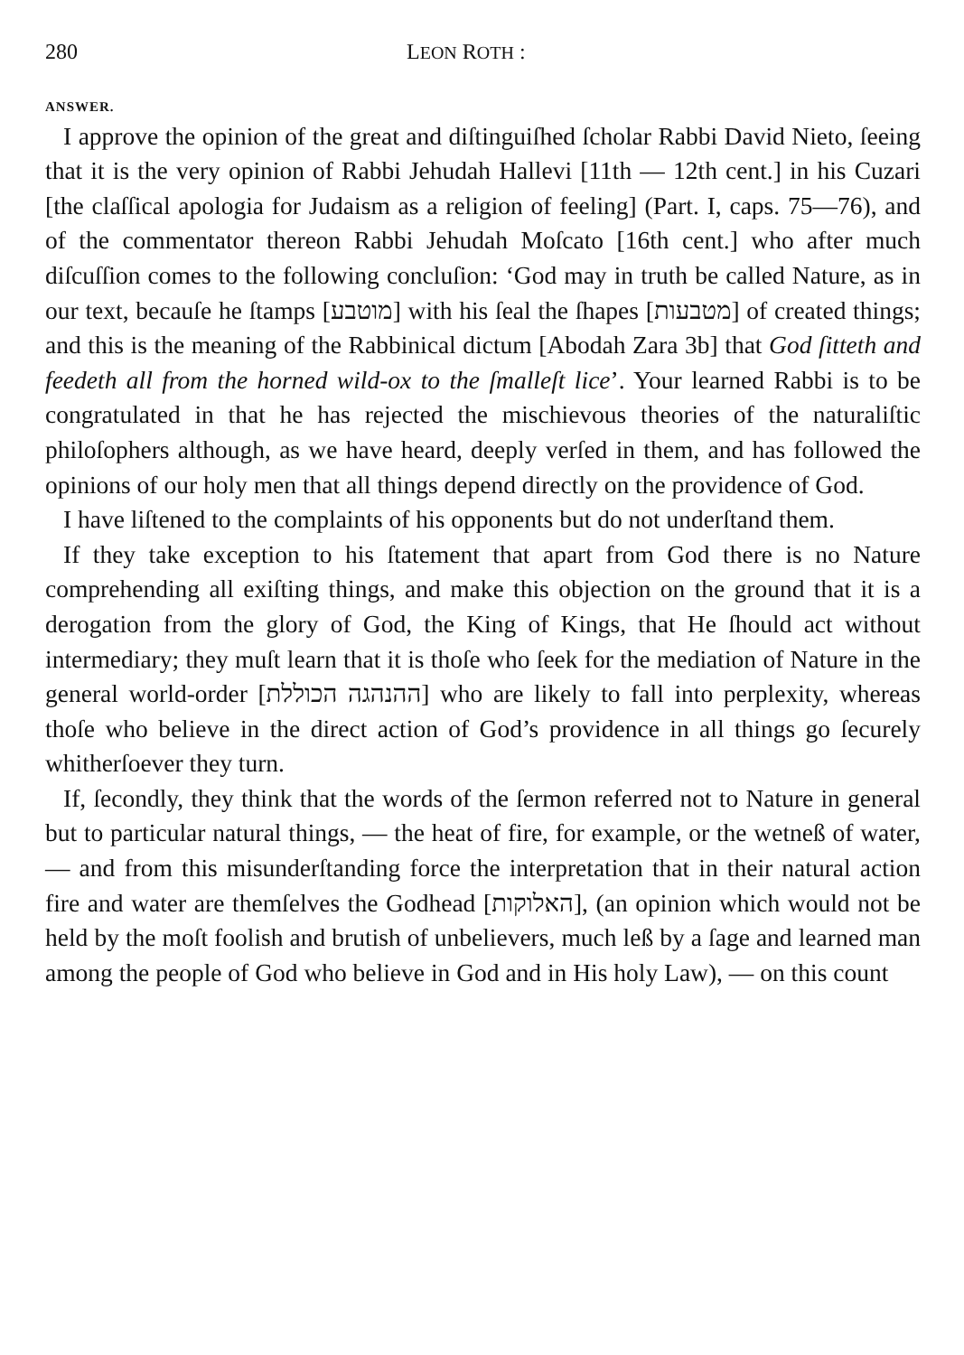280 LEON ROTH :
ANSWER.
I approve the opinion of the great and diſtinguiſhed ſcholar Rabbi David Nieto, ſeeing that it is the very opinion of Rabbi Jehudah Hallevi [11th — 12th cent.] in his Cuzari [the claſſical apologia for Judaism as a religion of feeling] (Part. I, caps. 75—76), and of the commentator thereon Rabbi Jehudah Moſcato [16th cent.] who after much diſcuſſion comes to the following concluſion: ‘God may in truth be called Nature, as in our text, becauſe he ſtamps [מוטבע] with his ſeal the ſhapes [מטבעות] of created things; and this is the meaning of the Rabbinical dictum [Abodah Zara 3b] that God ſitteth and feedeth all from the horned wild-ox to the ſmalleſt lice’. Your learned Rabbi is to be congratulated in that he has rejected the mischievous theories of the naturaliſtic philoſophers although, as we have heard, deeply verſed in them, and has followed the opinions of our holy men that all things depend directly on the providence of God.
I have liſtened to the complaints of his opponents but do not underſtand them.
If they take exception to his ſtatement that apart from God there is no Nature comprehending all exiſting things, and make this objection on the ground that it is a derogation from the glory of God, the King of Kings, that He ſhould act without intermediary; they muſt learn that it is thoſe who ſeek for the mediation of Nature in the general world-order [ההנהגה הכוללת] who are likely to fall into perplexity, whereas thoſe who believe in the direct action of God’s providence in all things go ſecurely whitherſoever they turn.
If, ſecondly, they think that the words of the ſermon referred not to Nature in general but to particular natural things, — the heat of fire, for example, or the wetneß of water, — and from this misunderſtanding force the interpretation that in their natural action fire and water are themſelves the Godhead [האלוקות], (an opinion which would not be held by the moſt foolish and brutish of unbelievers, much leß by a ſage and learned man among the people of God who believe in God and in His holy Law), — on this count